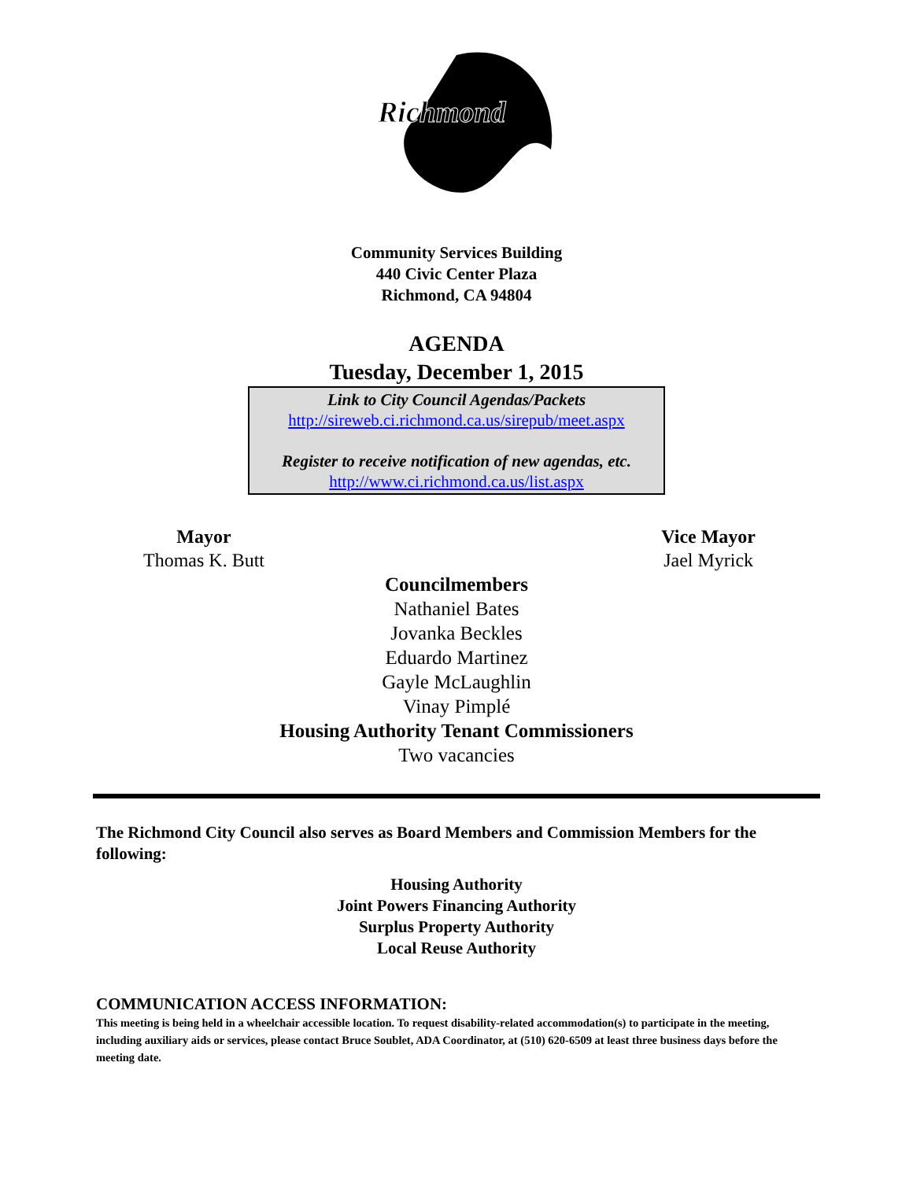Richmond
Community Services Building
440 Civic Center Plaza
Richmond, CA 94804
AGENDA
Tuesday, December 1, 2015
Link to City Council Agendas/Packets
http://sireweb.ci.richmond.ca.us/sirepub/meet.aspx
Register to receive notification of new agendas, etc.
http://www.ci.richmond.ca.us/list.aspx
Mayor
Thomas K. Butt
Vice Mayor
Jael Myrick
Councilmembers
Nathaniel Bates
Jovanka Beckles
Eduardo Martinez
Gayle McLaughlin
Vinay Pimplé
Housing Authority Tenant Commissioners
Two vacancies
The Richmond City Council also serves as Board Members and Commission Members for the following:
Housing Authority
Joint Powers Financing Authority
Surplus Property Authority
Local Reuse Authority
COMMUNICATION ACCESS INFORMATION:
This meeting is being held in a wheelchair accessible location. To request disability-related accommodation(s) to participate in the meeting, including auxiliary aids or services, please contact Bruce Soublet, ADA Coordinator, at (510) 620-6509 at least three business days before the meeting date.